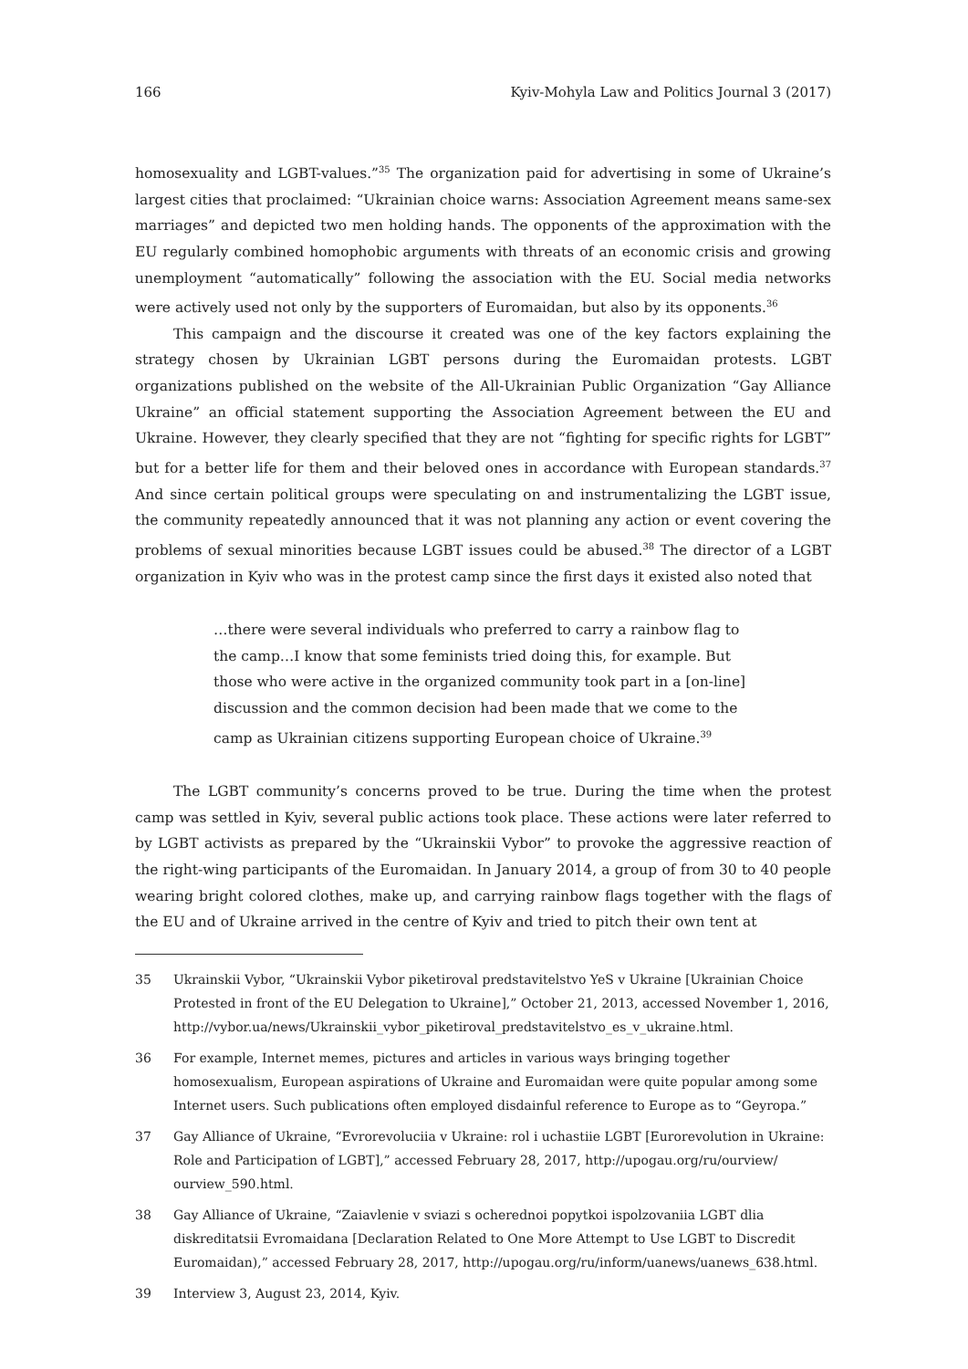166 Kyiv-Mohyla Law and Politics Journal 3 (2017)
homosexuality and LGBT-values.”<sup>35</sup> The organization paid for advertising in some of Ukraine’s largest cities that proclaimed: “Ukrainian choice warns: Association Agreement means same-sex marriages” and depicted two men holding hands. The opponents of the approximation with the EU regularly combined homophobic arguments with threats of an economic crisis and growing unemployment “automatically” following the association with the EU. Social media networks were actively used not only by the supporters of Euromaidan, but also by its opponents.<sup>36</sup>
This campaign and the discourse it created was one of the key factors explaining the strategy chosen by Ukrainian LGBT persons during the Euromaidan protests. LGBT organizations published on the website of the All-Ukrainian Public Organization “Gay Alliance Ukraine” an official statement supporting the Association Agreement between the EU and Ukraine. However, they clearly specified that they are not “fighting for specific rights for LGBT” but for a better life for them and their beloved ones in accordance with European standards.<sup>37</sup> And since certain political groups were speculating on and instrumentalizing the LGBT issue, the community repeatedly announced that it was not planning any action or event covering the problems of sexual minorities because LGBT issues could be abused.<sup>38</sup> The director of a LGBT organization in Kyiv who was in the protest camp since the first days it existed also noted that
…there were several individuals who preferred to carry a rainbow flag to the camp…I know that some feminists tried doing this, for example. But those who were active in the organized community took part in a [on-line] discussion and the common decision had been made that we come to the camp as Ukrainian citizens supporting European choice of Ukraine.<sup>39</sup>
The LGBT community’s concerns proved to be true. During the time when the protest camp was settled in Kyiv, several public actions took place. These actions were later referred to by LGBT activists as prepared by the “Ukrainskii Vybor” to provoke the aggressive reaction of the right-wing participants of the Euromaidan. In January 2014, a group of from 30 to 40 people wearing bright colored clothes, make up, and carrying rainbow flags together with the flags of the EU and of Ukraine arrived in the centre of Kyiv and tried to pitch their own tent at
35 Ukrainskii Vybor, “Ukrainskii Vybor piketiroval predstavitelstvo YeS v Ukraine [Ukrainian Choice Protested in front of the EU Delegation to Ukraine],” October 21, 2013, accessed November 1, 2016, http://vybor.ua/news/Ukrainskii_vybor_piketiroval_predstavitelstvo_es_v_ukraine.html.
36 For example, Internet memes, pictures and articles in various ways bringing together homosexualism, European aspirations of Ukraine and Euromaidan were quite popular among some Internet users. Such publications often employed disdainful reference to Europe as to “Geyropa.”
37 Gay Alliance of Ukraine, “Evrorevoluciia v Ukraine: rol i uchastiie LGBT [Eurorevolution in Ukraine: Role and Participation of LGBT],” accessed February 28, 2017, http://upogau.org/ru/ourview/ ourview_590.html.
38 Gay Alliance of Ukraine, “Zaiavlenie v sviazi s ocherednoi popytkoi ispolzovaniia LGBT dlia diskreditatsii Evromaidana [Declaration Related to One More Attempt to Use LGBT to Discredit Euromaidan),” accessed February 28, 2017, http://upogau.org/ru/inform/uanews/uanews_638.html.
39 Interview 3, August 23, 2014, Kyiv.